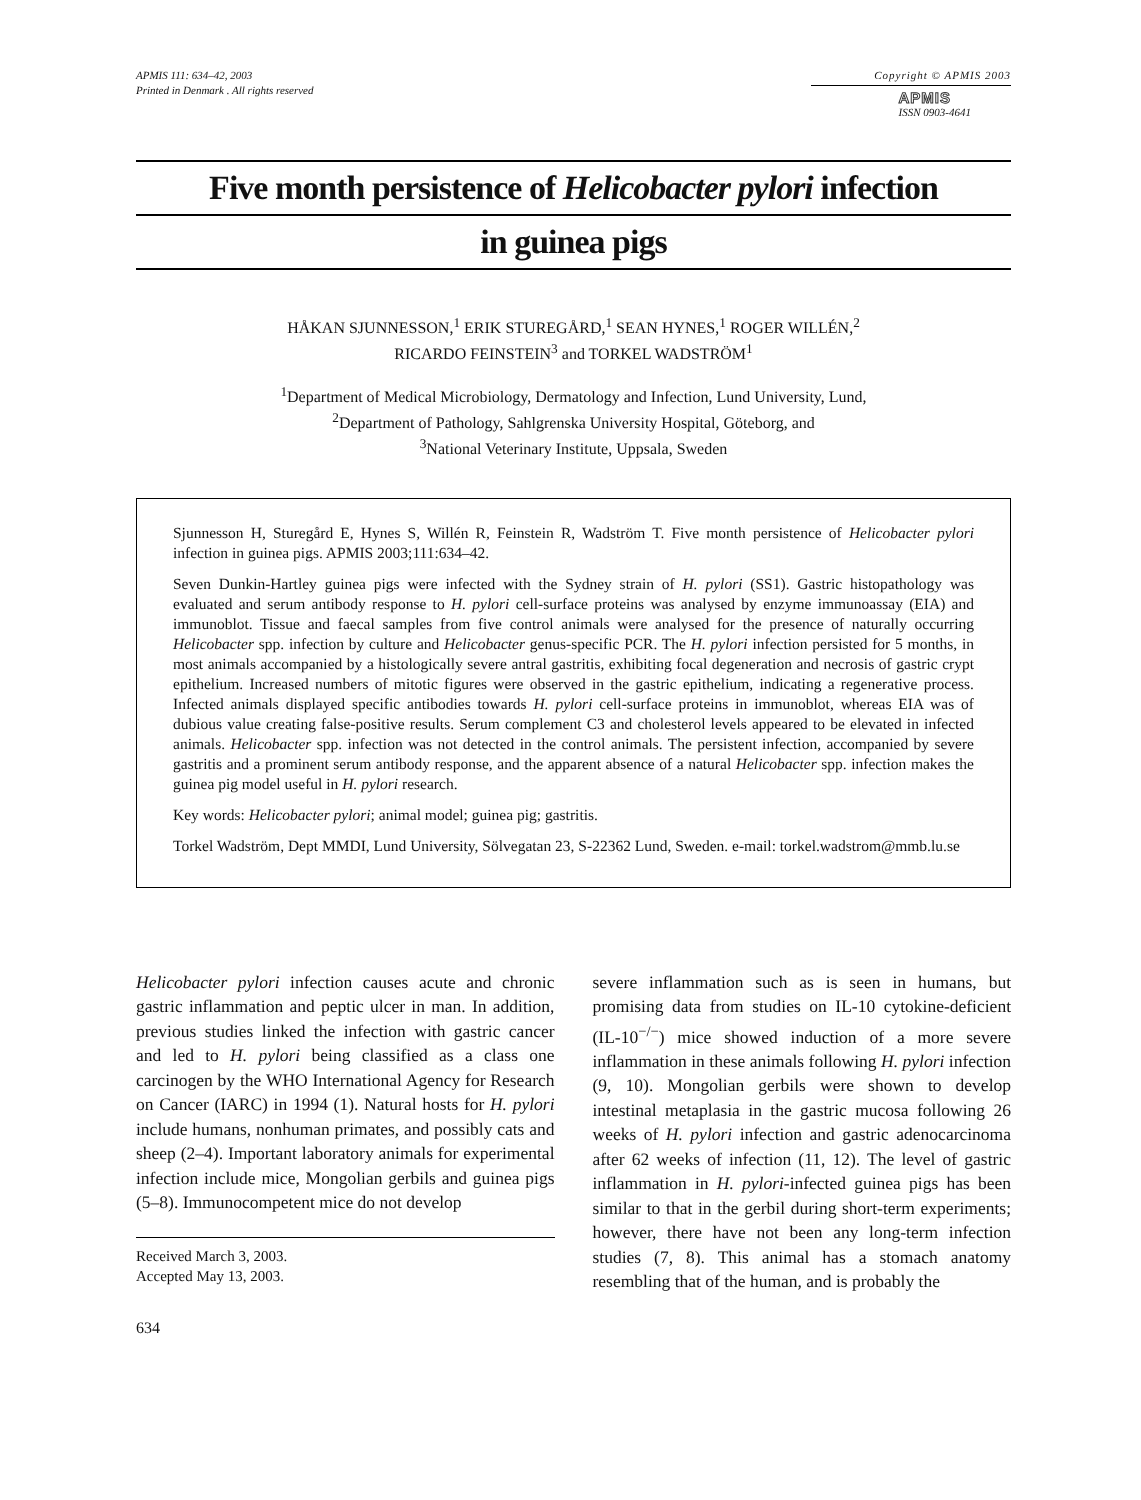APMIS 111: 634–42, 2003
Printed in Denmark . All rights reserved
Copyright © APMIS 2003
APMIS
ISSN 0903-4641
Five month persistence of Helicobacter pylori infection
in guinea pigs
HÅKAN SJUNNESSON,<sup>1</sup> ERIK STUREGÅRD,<sup>1</sup> SEAN HYNES,<sup>1</sup> ROGER WILLÉN,<sup>2</sup>
RICARDO FEINSTEIN<sup>3</sup> and TORKEL WADSTRÖM<sup>1</sup>
<sup>1</sup> Department of Medical Microbiology, Dermatology and Infection, Lund University, Lund,
<sup>2</sup> Department of Pathology, Sahlgrenska University Hospital, Göteborg, and
<sup>3</sup> National Veterinary Institute, Uppsala, Sweden
Sjunnesson H, Sturegård E, Hynes S, Willén R, Feinstein R, Wadström T. Five month persistence of Helicobacter pylori infection in guinea pigs. APMIS 2003;111:634–42.
Seven Dunkin-Hartley guinea pigs were infected with the Sydney strain of H. pylori (SS1). Gastric histopathology was evaluated and serum antibody response to H. pylori cell-surface proteins was analysed by enzyme immunoassay (EIA) and immunoblot. Tissue and faecal samples from five control animals were analysed for the presence of naturally occurring Helicobacter spp. infection by culture and Helicobacter genus-specific PCR. The H. pylori infection persisted for 5 months, in most animals accompanied by a histologically severe antral gastritis, exhibiting focal degeneration and necrosis of gastric crypt epithelium. Increased numbers of mitotic figures were observed in the gastric epithelium, indicating a regenerative process. Infected animals displayed specific antibodies towards H. pylori cell-surface proteins in immunoblot, whereas EIA was of dubious value creating false-positive results. Serum complement C3 and cholesterol levels appeared to be elevated in infected animals. Helicobacter spp. infection was not detected in the control animals. The persistent infection, accompanied by severe gastritis and a prominent serum antibody response, and the apparent absence of a natural Helicobacter spp. infection makes the guinea pig model useful in H. pylori research.
Key words: Helicobacter pylori; animal model; guinea pig; gastritis.
Torkel Wadström, Dept MMDI, Lund University, Sölvegatan 23, S-22362 Lund, Sweden. e-mail: torkel.wadstrom@mmb.lu.se
Helicobacter pylori infection causes acute and chronic gastric inflammation and peptic ulcer in man. In addition, previous studies linked the infection with gastric cancer and led to H. pylori being classified as a class one carcinogen by the WHO International Agency for Research on Cancer (IARC) in 1994 (1). Natural hosts for H. pylori include humans, nonhuman primates, and possibly cats and sheep (2–4). Important laboratory animals for experimental infection include mice, Mongolian gerbils and guinea pigs (5–8). Immunocompetent mice do not develop
Received March 3, 2003.
Accepted May 13, 2003.
634
severe inflammation such as is seen in humans, but promising data from studies on IL-10 cytokine-deficient (IL-10<sup>−/−</sup>) mice showed induction of a more severe inflammation in these animals following H. pylori infection (9, 10). Mongolian gerbils were shown to develop intestinal metaplasia in the gastric mucosa following 26 weeks of H. pylori infection and gastric adenocarcinoma after 62 weeks of infection (11, 12). The level of gastric inflammation in H. pylori-infected guinea pigs has been similar to that in the gerbil during short-term experiments; however, there have not been any long-term infection studies (7, 8). This animal has a stomach anatomy resembling that of the human, and is probably the